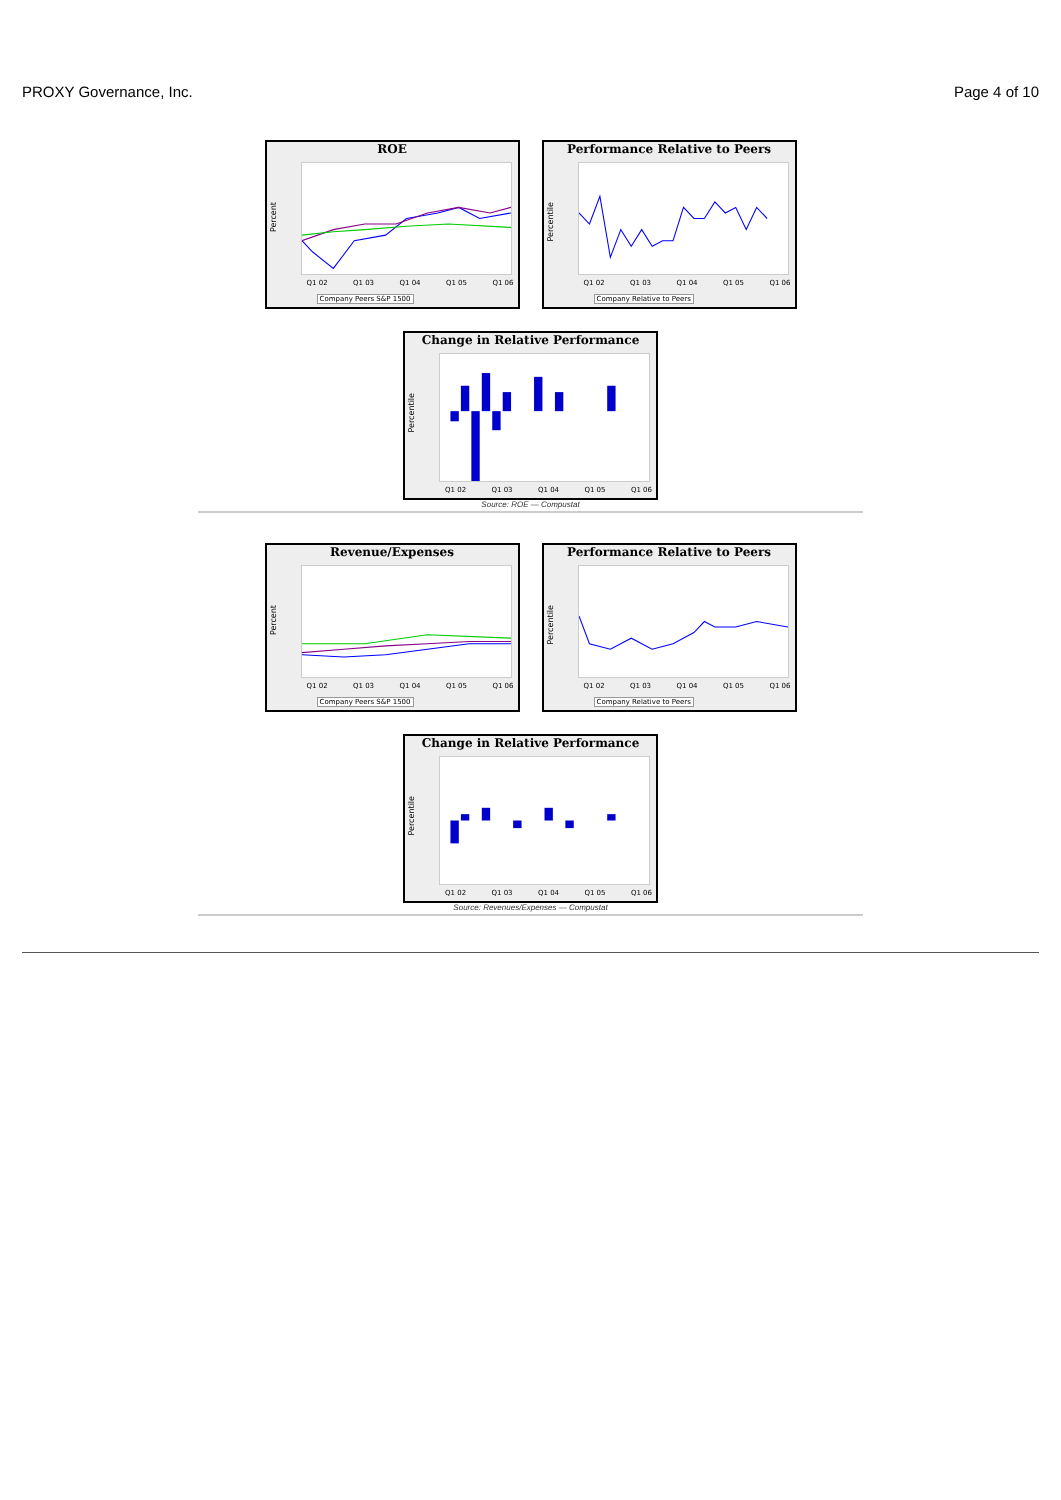PROXY Governance, Inc. Page 4 of 10
ROE
Percent
Q1 02 Q1 03 Q1 04 Q1 05 Q1 06
Company Peers S&P 1500
Performance Relative to Peers
Percentile
Q1 02 Q1 03 Q1 04 Q1 05 Q1 06
Company Relative to Peers
Change in Relative Performance
Percentile
Q1 02 Q1 03 Q1 04 Q1 05 Q1 06
Source: ROE — Compustat
Revenue/Expenses
Percent
Q1 02 Q1 03 Q1 04 Q1 05 Q1 06
Company Peers S&P 1500
Performance Relative to Peers
Percentile
Q1 02 Q1 03 Q1 04 Q1 05 Q1 06
Company Relative to Peers
Change in Relative Performance
Percentile
Q1 02 Q1 03 Q1 04 Q1 05 Q1 06
Source: Revenues/Expenses — Compustat